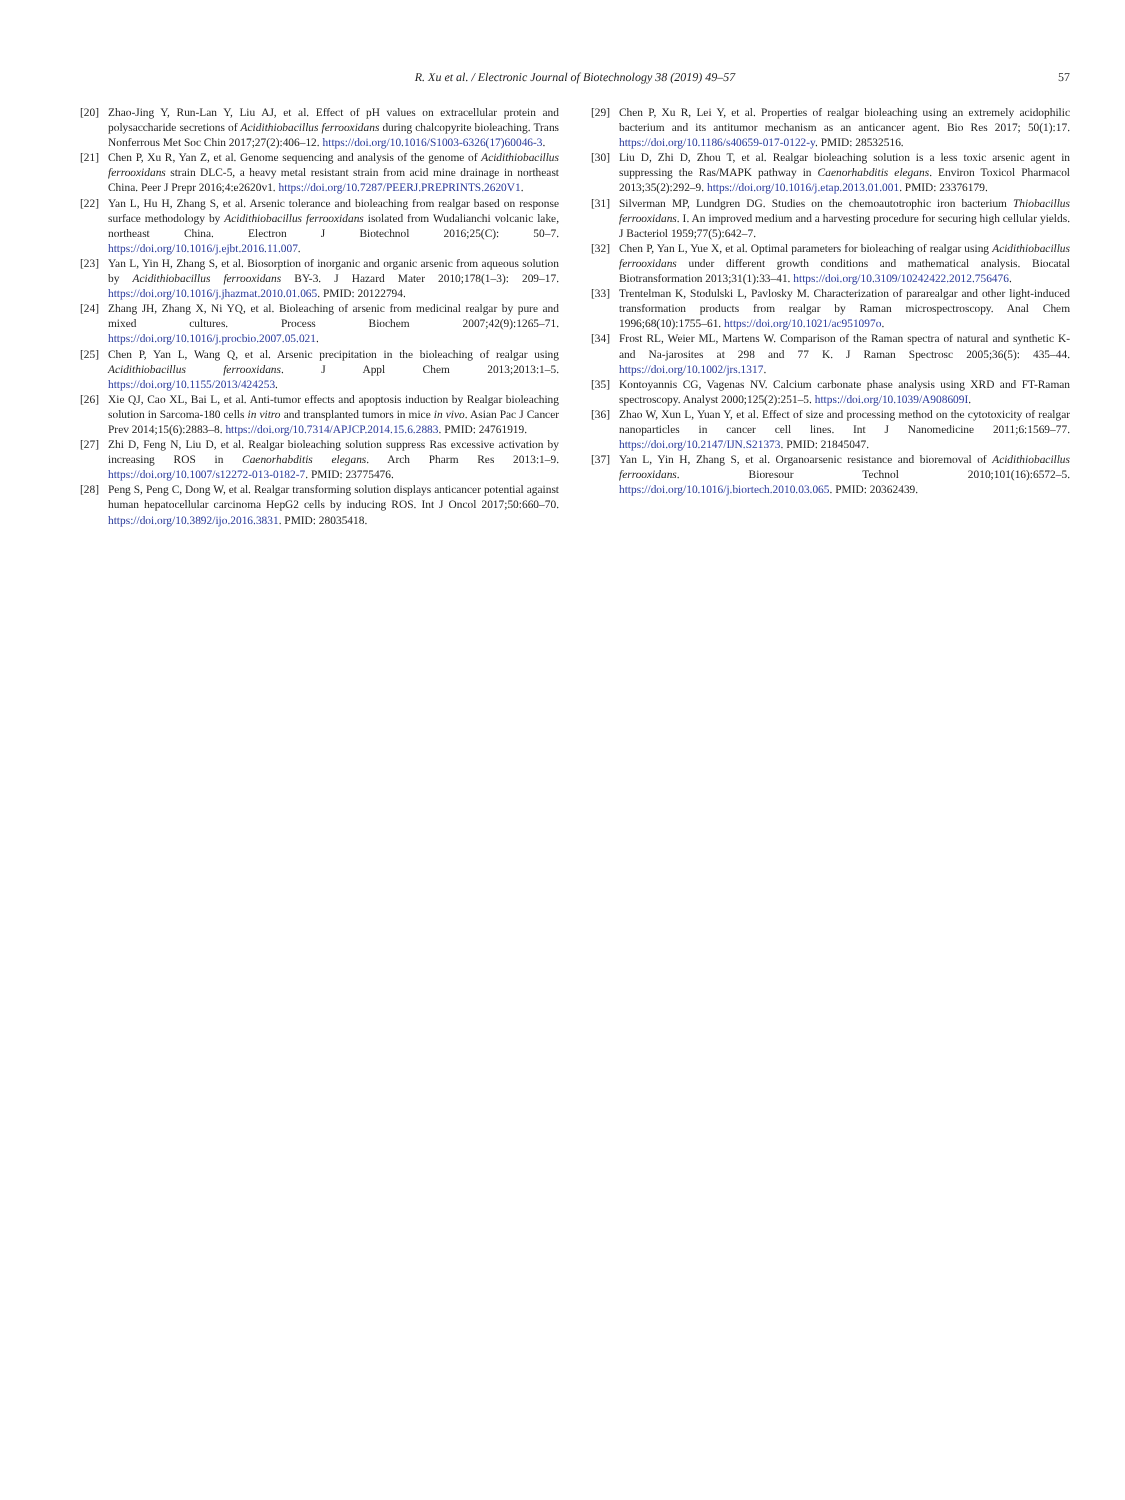R. Xu et al. / Electronic Journal of Biotechnology 38 (2019) 49–57
57
[20] Zhao-Jing Y, Run-Lan Y, Liu AJ, et al. Effect of pH values on extracellular protein and polysaccharide secretions of Acidithiobacillus ferrooxidans during chalcopyrite bioleaching. Trans Nonferrous Met Soc Chin 2017;27(2):406–12. https://doi.org/10.1016/S1003-6326(17)60046-3.
[21] Chen P, Xu R, Yan Z, et al. Genome sequencing and analysis of the genome of Acidithiobacillus ferrooxidans strain DLC-5, a heavy metal resistant strain from acid mine drainage in northeast China. Peer J Prepr 2016;4:e2620v1. https://doi.org/10.7287/PEERJ.PREPRINTS.2620V1.
[22] Yan L, Hu H, Zhang S, et al. Arsenic tolerance and bioleaching from realgar based on response surface methodology by Acidithiobacillus ferrooxidans isolated from Wudalianchi volcanic lake, northeast China. Electron J Biotechnol 2016;25(C): 50–7. https://doi.org/10.1016/j.ejbt.2016.11.007.
[23] Yan L, Yin H, Zhang S, et al. Biosorption of inorganic and organic arsenic from aqueous solution by Acidithiobacillus ferrooxidans BY-3. J Hazard Mater 2010;178(1–3): 209–17. https://doi.org/10.1016/j.jhazmat.2010.01.065. PMID: 20122794.
[24] Zhang JH, Zhang X, Ni YQ, et al. Bioleaching of arsenic from medicinal realgar by pure and mixed cultures. Process Biochem 2007;42(9):1265–71. https://doi.org/10.1016/j.procbio.2007.05.021.
[25] Chen P, Yan L, Wang Q, et al. Arsenic precipitation in the bioleaching of realgar using Acidithiobacillus ferrooxidans. J Appl Chem 2013;2013:1–5. https://doi.org/10.1155/2013/424253.
[26] Xie QJ, Cao XL, Bai L, et al. Anti-tumor effects and apoptosis induction by Realgar bioleaching solution in Sarcoma-180 cells in vitro and transplanted tumors in mice in vivo. Asian Pac J Cancer Prev 2014;15(6):2883–8. https://doi.org/10.7314/APJCP.2014.15.6.2883. PMID: 24761919.
[27] Zhi D, Feng N, Liu D, et al. Realgar bioleaching solution suppress Ras excessive activation by increasing ROS in Caenorhabditis elegans. Arch Pharm Res 2013:1–9. https://doi.org/10.1007/s12272-013-0182-7. PMID: 23775476.
[28] Peng S, Peng C, Dong W, et al. Realgar transforming solution displays anticancer potential against human hepatocellular carcinoma HepG2 cells by inducing ROS. Int J Oncol 2017;50:660–70. https://doi.org/10.3892/ijo.2016.3831. PMID: 28035418.
[29] Chen P, Xu R, Lei Y, et al. Properties of realgar bioleaching using an extremely acidophilic bacterium and its antitumor mechanism as an anticancer agent. Bio Res 2017; 50(1):17. https://doi.org/10.1186/s40659-017-0122-y. PMID: 28532516.
[30] Liu D, Zhi D, Zhou T, et al. Realgar bioleaching solution is a less toxic arsenic agent in suppressing the Ras/MAPK pathway in Caenorhabditis elegans. Environ Toxicol Pharmacol 2013;35(2):292–9. https://doi.org/10.1016/j.etap.2013.01.001. PMID: 23376179.
[31] Silverman MP, Lundgren DG. Studies on the chemoautotrophic iron bacterium Thiobacillus ferrooxidans. I. An improved medium and a harvesting procedure for securing high cellular yields. J Bacteriol 1959;77(5):642–7.
[32] Chen P, Yan L, Yue X, et al. Optimal parameters for bioleaching of realgar using Acidithiobacillus ferrooxidans under different growth conditions and mathematical analysis. Biocatal Biotransformation 2013;31(1):33–41. https://doi.org/10.3109/10242422.2012.756476.
[33] Trentelman K, Stodulski L, Pavlosky M. Characterization of pararealgar and other light-induced transformation products from realgar by Raman microspectroscopy. Anal Chem 1996;68(10):1755–61. https://doi.org/10.1021/ac951097o.
[34] Frost RL, Weier ML, Martens W. Comparison of the Raman spectra of natural and synthetic K- and Na-jarosites at 298 and 77 K. J Raman Spectrosc 2005;36(5): 435–44. https://doi.org/10.1002/jrs.1317.
[35] Kontoyannis CG, Vagenas NV. Calcium carbonate phase analysis using XRD and FT-Raman spectroscopy. Analyst 2000;125(2):251–5. https://doi.org/10.1039/A908609I.
[36] Zhao W, Xun L, Yuan Y, et al. Effect of size and processing method on the cytotoxicity of realgar nanoparticles in cancer cell lines. Int J Nanomedicine 2011;6:1569–77. https://doi.org/10.2147/IJN.S21373. PMID: 21845047.
[37] Yan L, Yin H, Zhang S, et al. Organoarsenic resistance and bioremoval of Acidithiobacillus ferrooxidans. Bioresour Technol 2010;101(16):6572–5. https://doi.org/10.1016/j.biortech.2010.03.065. PMID: 20362439.